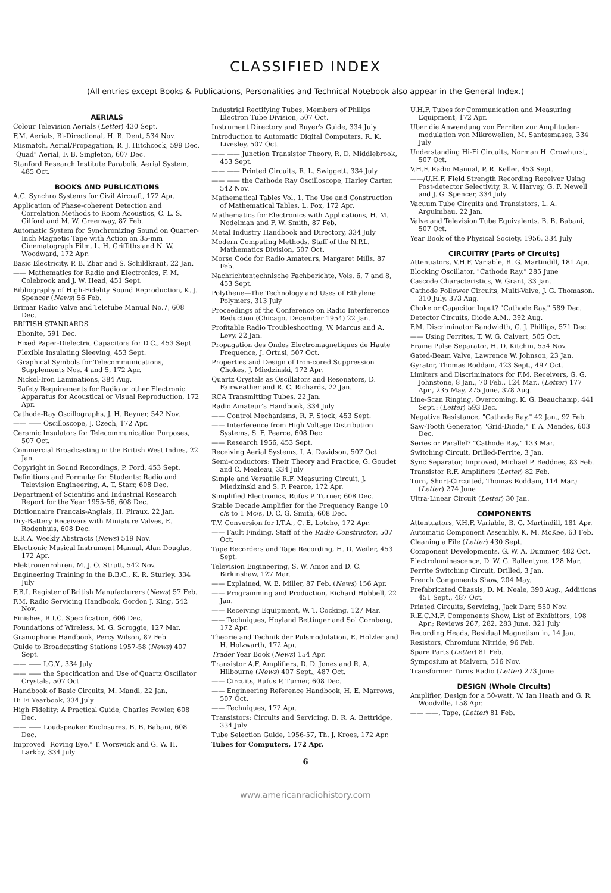CLASSIFIED INDEX
(All entries except Books & Publications, Personalities and Technical Notebook also appear in the General Index.)
AERIALS
Colour Television Aerials (Letter) 430 Sept.
F.M. Aerials, Bi-Directional, H. B. Dent, 534 Nov.
Mismatch, Aerial/Propagation, R. J. Hitchcock, 599 Dec.
"Quad" Aerial, F. B. Singleton, 607 Dec.
Stanford Research Institute Parabolic Aerial System, 485 Oct.
BOOKS AND PUBLICATIONS
A.C. Synchro Systems for Civil Aircraft, 172 Apr.
Application of Phase-coherent Detection and Correlation Methods to Room Acoustics, C. L. S. Gilford and M. W. Greenway, 87 Feb.
Automatic System for Synchronizing Sound on Quarter-Inch Magnetic Tape with Action on 35-mm Cinematograph Film, L. H. Griffiths and N. W. Woodward, 172 Apr.
Basic Electricity, P. B. Zbar and S. Schildkraut, 22 Jan.
—— Mathematics for Radio and Electronics, F. M. Colebrook and J. W. Head, 451 Sept.
Bibliography of High-Fidelity Sound Reproduction, K. J. Spencer (News) 56 Feb.
Brimar Radio Valve and Teletube Manual No.7, 608 Dec.
BRITISH STANDARDS
Ebonite, 591 Dec.
Fixed Paper-Dielectric Capacitors for D.C., 453 Sept.
Flexible Insulating Sleeving, 453 Sept.
Graphical Symbols for Telecommunications, Supplements Nos. 4 and 5, 172 Apr.
Nickel-Iron Laminations, 384 Aug.
Safety Requirements for Radio or other Electronic Apparatus for Acoustical or Visual Reproduction, 172 Apr.
Cathode-Ray Oscillographs, J. H. Reyner, 542 Nov.
—— —— Oscilloscope, J. Czech, 172 Apr.
Ceramic Insulators for Telecommunication Purposes, 507 Oct.
Commercial Broadcasting in the British West Indies, 22 Jan.
Copyright in Sound Recordings, P. Ford, 453 Sept.
Definitions and Formulæ for Students: Radio and Television Engineering, A. T. Starr, 608 Dec.
Department of Scientific and Industrial Research Report for the Year 1955-56, 608 Dec.
Dictionnaire Francais-Anglais, H. Piraux, 22 Jan.
Dry-Battery Receivers with Miniature Valves, E. Rodenhuis, 608 Dec.
E.R.A. Weekly Abstracts (News) 519 Nov.
Electronic Musical Instrument Manual, Alan Douglas, 172 Apr.
Elektronenrohren, M. J. O. Strutt, 542 Nov.
Engineering Training in the B.B.C., K. R. Sturley, 334 July
F.B.I. Register of British Manufacturers (News) 57 Feb.
F.M. Radio Servicing Handbook, Gordon J. King, 542 Nov.
Finishes, R.I.C. Specification, 606 Dec.
Foundations of Wireless, M. G. Scroggie, 127 Mar.
Gramophone Handbook, Percy Wilson, 87 Feb.
Guide to Broadcasting Stations 1957-58 (News) 407 Sept.
—— —— I.G.Y., 334 July
—— —— the Specification and Use of Quartz Oscillator Crystals, 507 Oct.
Handbook of Basic Circuits, M. Mandl, 22 Jan.
Hi Fi Yearbook, 334 July
High Fidelity: A Practical Guide, Charles Fowler, 608 Dec.
—— —— Loudspeaker Enclosures, B. B. Babani, 608 Dec.
Improved "Roving Eye," T. Worswick and G. W. H. Larkby, 334 July
Industrial Rectifying Tubes, Members of Philips Electron Tube Division, 507 Oct.
Instrument Directory and Buyer's Guide, 334 July
Introduction to Automatic Digital Computers, R. K. Livesley, 507 Oct.
—— —— Junction Transistor Theory, R. D. Middlebrook, 453 Sept.
—— —— Printed Circuits, R. L. Swiggett, 334 July
—— —— the Cathode Ray Oscilloscope, Harley Carter, 542 Nov.
Mathematical Tables Vol. 1. The Use and Construction of Mathematical Tables, L. Fox, 172 Apr.
Mathematics for Electronics with Applications, H. M. Nodelman and F. W. Smith, 87 Feb.
Metal Industry Handbook and Directory, 334 July
Modern Computing Methods, Staff of the N.P.L. Mathematics Division, 507 Oct.
Morse Code for Radio Amateurs, Margaret Mills, 87 Feb.
Nachrichtentechnische Fachberichte, Vols. 6, 7 and 8, 453 Sept.
Polythene—The Technology and Uses of Ethylene Polymers, 313 July
Proceedings of the Conference on Radio Interference Reduction (Chicago, December 1954) 22 Jan.
Profitable Radio Troubleshooting, W. Marcus and A. Levy, 22 Jan.
Propagation des Ondes Electromagnetiques de Haute Frequence, J. Ortusi, 507 Oct.
Properties and Design of Iron-cored Suppression Chokes, J. Miedzinski, 172 Apr.
Quartz Crystals as Oscillators and Resonators, D. Fairweather and R. C. Richards, 22 Jan.
RCA Transmitting Tubes, 22 Jan.
Radio Amateur's Handbook, 334 July
—— Control Mechanisms, R. F. Stock, 453 Sept.
—— Interference from High Voltage Distribution Systems, S. F. Pearce, 608 Dec.
—— Research 1956, 453 Sept.
Receiving Aerial Systems, I. A. Davidson, 507 Oct.
Semi-conductors: Their Theory and Practice, G. Goudet and C. Mealeau, 334 July
Simple and Versatile R.F. Measuring Circuit, J. Miedzinski and S. F. Pearce, 172 Apr.
Simplified Electronics, Rufus P. Turner, 608 Dec.
Stable Decade Amplifier for the Frequency Range 10 c/s to 1 Mc/s, D. C. G. Smith, 608 Dec.
T.V. Conversion for I.T.A., C. E. Lotcho, 172 Apr.
—— Fault Finding, Staff of the Radio Constructor, 507 Oct.
Tape Recorders and Tape Recording, H. D. Weiler, 453 Sept.
Television Engineering, S. W. Amos and D. C. Birkinshaw, 127 Mar.
—— Explained, W. E. Miller, 87 Feb. (News) 156 Apr.
—— Programming and Production, Richard Hubbell, 22 Jan.
—— Receiving Equipment, W. T. Cocking, 127 Mar.
—— Techniques, Hoyland Bettinger and Sol Cornberg, 172 Apr.
Theorie and Technik der Pulsmodulation, E. Holzler and H. Holzwarth, 172 Apr.
Trader Year Book (News) 154 Apr.
Transistor A.F. Amplifiers, D. D. Jones and R. A. Hilbourne (News) 407 Sept., 487 Oct.
—— Circuits, Rufus P. Turner, 608 Dec.
—— Engineering Reference Handbook, H. E. Marrows, 507 Oct.
—— Techniques, 172 Apr.
Transistors: Circuits and Servicing, B. R. A. Bettridge, 334 July
Tube Selection Guide, 1956-57, Th. J. Kroes, 172 Apr.
Tubes for Computers, 172 Apr.
6
U.H.F. Tubes for Communication and Measuring Equipment, 172 Apr.
Uber die Anwendung von Ferriten zur Amplituden-modulation von Mikrowellen, M. Santesmases, 334 July
Understanding Hi-Fi Circuits, Norman H. Crowhurst, 507 Oct.
V.H.F. Radio Manual, P. R. Keller, 453 Sept.
——/U.H.F. Field Strength Recording Receiver Using Post-detector Selectivity, R. V. Harvey, G. F. Newell and J. G. Spencer, 334 July
Vacuum Tube Circuits and Transistors, L. A. Arguimbau, 22 Jan.
Valve and Television Tube Equivalents, B. B. Babani, 507 Oct.
Year Book of the Physical Society, 1956, 334 July
CIRCUITRY (Parts of Circuits)
Attenuators, V.H.F. Variable, B. G. Martindill, 181 Apr.
Blocking Oscillator, "Cathode Ray," 285 June
Cascode Characteristics, W. Grant, 33 Jan.
Cathode Follower Circuits, Multi-Valve, J. G. Thomason, 310 July, 373 Aug.
Choke or Capacitor Input? "Cathode Ray." 589 Dec.
Detector Circuits, Diode A.M., 392 Aug.
F.M. Discriminator Bandwidth, G. J. Phillips, 571 Dec.
—— Using Ferrites, T. W. G. Calvert, 505 Oct.
Frame Pulse Separator, H. D. Kitchin, 554 Nov.
Gated-Beam Valve, Lawrence W. Johnson, 23 Jan.
Gyrator, Thomas Roddam, 423 Sept., 497 Oct.
Limiters and Discriminators for F.M. Receivers, G. G. Johnstone, 8 Jan., 70 Feb., 124 Mar., (Letter) 177 Apr., 235 May, 275 June, 378 Aug.
Line-Scan Ringing, Overcoming, K. G. Beauchamp, 441 Sept.: (Letter) 593 Dec.
Negative Resistance, "Cathode Ray," 42 Jan., 92 Feb.
Saw-Tooth Generator, "Grid-Diode," T. A. Mendes, 603 Dec.
Series or Parallel? "Cathode Ray," 133 Mar.
Switching Circuit, Drilled-Ferrite, 3 Jan.
Sync Separator, Improved, Michael P. Beddoes, 83 Feb.
Transistor R.F. Amplifiers (Letter) 82 Feb.
Turn, Short-Circuited, Thomas Roddam, 114 Mar.; (Letter) 274 June
Ultra-Linear Circuit (Letter) 30 Jan.
COMPONENTS
Attentuators, V.H.F. Variable, B. G. Martindill, 181 Apr.
Automatic Component Assembly, K. M. McKee, 63 Feb.
Cleaning a File (Letter) 430 Sept.
Component Developments, G. W. A. Dummer, 482 Oct.
Electroluminescence, D. W. G. Ballentyne, 128 Mar.
Ferrite Switching Circuit, Drilled, 3 Jan.
French Components Show, 204 May.
Prefabricated Chassis, D. M. Neale, 390 Aug., Additions 451 Sept., 487 Oct.
Printed Circuits, Servicing, Jack Darr, 550 Nov.
R.E.C.M.F. Components Show, List of Exhibitors, 198 Apr.; Reviews 267, 282, 283 June, 321 July
Recording Heads, Residual Magnetism in, 14 Jan.
Resistors, Chromium Nitride, 96 Feb.
Spare Parts (Letter) 81 Feb.
Symposium at Malvern, 516 Nov.
Transformer Turns Radio (Letter) 273 June
DESIGN (Whole Circuits)
Amplifier, Design for a 50-watt, W. Ian Heath and G. R. Woodville, 158 Apr.
—— ——, Tape, (Letter) 81 Feb.
www.americanradiohistory.com